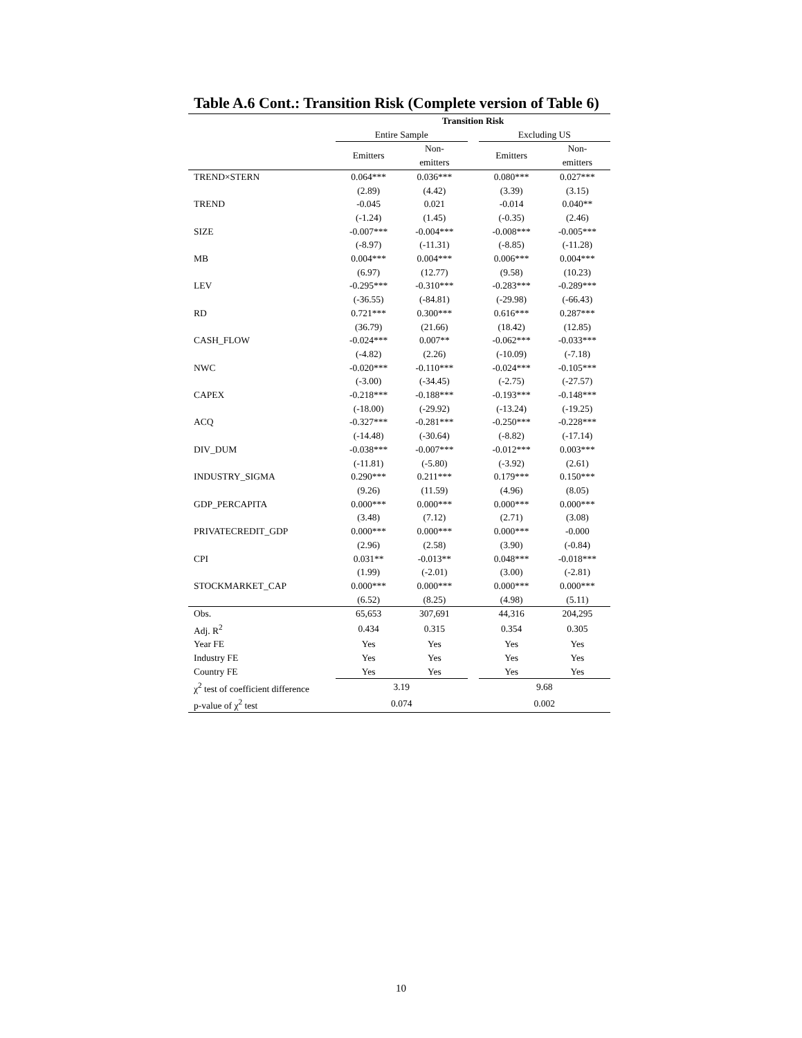Table A.6 Cont.: Transition Risk (Complete version of Table 6)
| | Transition Risk | | | | |
| --- | --- | --- | --- | --- | --- |
| | Entire Sample | | | Excluding US | |
| | Emitters | Non- emitters | | Emitters | Non- emitters |
| TREND×STERN | 0.064*** | 0.036*** | | 0.080*** | 0.027*** |
| | (2.89) | (4.42) | | (3.39) | (3.15) |
| TREND | -0.045 | 0.021 | | -0.014 | 0.040** |
| | (-1.24) | (1.45) | | (-0.35) | (2.46) |
| SIZE | -0.007*** | -0.004*** | | -0.008*** | -0.005*** |
| | (-8.97) | (-11.31) | | (-8.85) | (-11.28) |
| MB | 0.004*** | 0.004*** | | 0.006*** | 0.004*** |
| | (6.97) | (12.77) | | (9.58) | (10.23) |
| LEV | -0.295*** | -0.310*** | | -0.283*** | -0.289*** |
| | (-36.55) | (-84.81) | | (-29.98) | (-66.43) |
| RD | 0.721*** | 0.300*** | | 0.616*** | 0.287*** |
| | (36.79) | (21.66) | | (18.42) | (12.85) |
| CASH_FLOW | -0.024*** | 0.007** | | -0.062*** | -0.033*** |
| | (-4.82) | (2.26) | | (-10.09) | (-7.18) |
| NWC | -0.020*** | -0.110*** | | -0.024*** | -0.105*** |
| | (-3.00) | (-34.45) | | (-2.75) | (-27.57) |
| CAPEX | -0.218*** | -0.188*** | | -0.193*** | -0.148*** |
| | (-18.00) | (-29.92) | | (-13.24) | (-19.25) |
| ACQ | -0.327*** | -0.281*** | | -0.250*** | -0.228*** |
| | (-14.48) | (-30.64) | | (-8.82) | (-17.14) |
| DIV_DUM | -0.038*** | -0.007*** | | -0.012*** | 0.003*** |
| | (-11.81) | (-5.80) | | (-3.92) | (2.61) |
| INDUSTRY_SIGMA | 0.290*** | 0.211*** | | 0.179*** | 0.150*** |
| | (9.26) | (11.59) | | (4.96) | (8.05) |
| GDP_PERCAPITA | 0.000*** | 0.000*** | | 0.000*** | 0.000*** |
| | (3.48) | (7.12) | | (2.71) | (3.08) |
| PRIVATECREDIT_GDP | 0.000*** | 0.000*** | | 0.000*** | -0.000 |
| | (2.96) | (2.58) | | (3.90) | (-0.84) |
| CPI | 0.031** | -0.013** | | 0.048*** | -0.018*** |
| | (1.99) | (-2.01) | | (3.00) | (-2.81) |
| STOCKMARKET_CAP | 0.000*** | 0.000*** | | 0.000*** | 0.000*** |
| | (6.52) | (8.25) | | (4.98) | (5.11) |
| Obs. | 65,653 | 307,691 | | 44,316 | 204,295 |
| Adj. R<sup>2</sup> | 0.434 | 0.315 | | 0.354 | 0.305 |
| Year FE | Yes | Yes | | Yes | Yes |
| Industry FE | Yes | Yes | | Yes | Yes |
| Country FE | Yes | Yes | | Yes | Yes |
| χ<sup>2</sup> test of coefficient difference | 3.19 | | | 9.68 | |
| p-value of χ<sup>2</sup> test | 0.074 | | | 0.002 | |
10